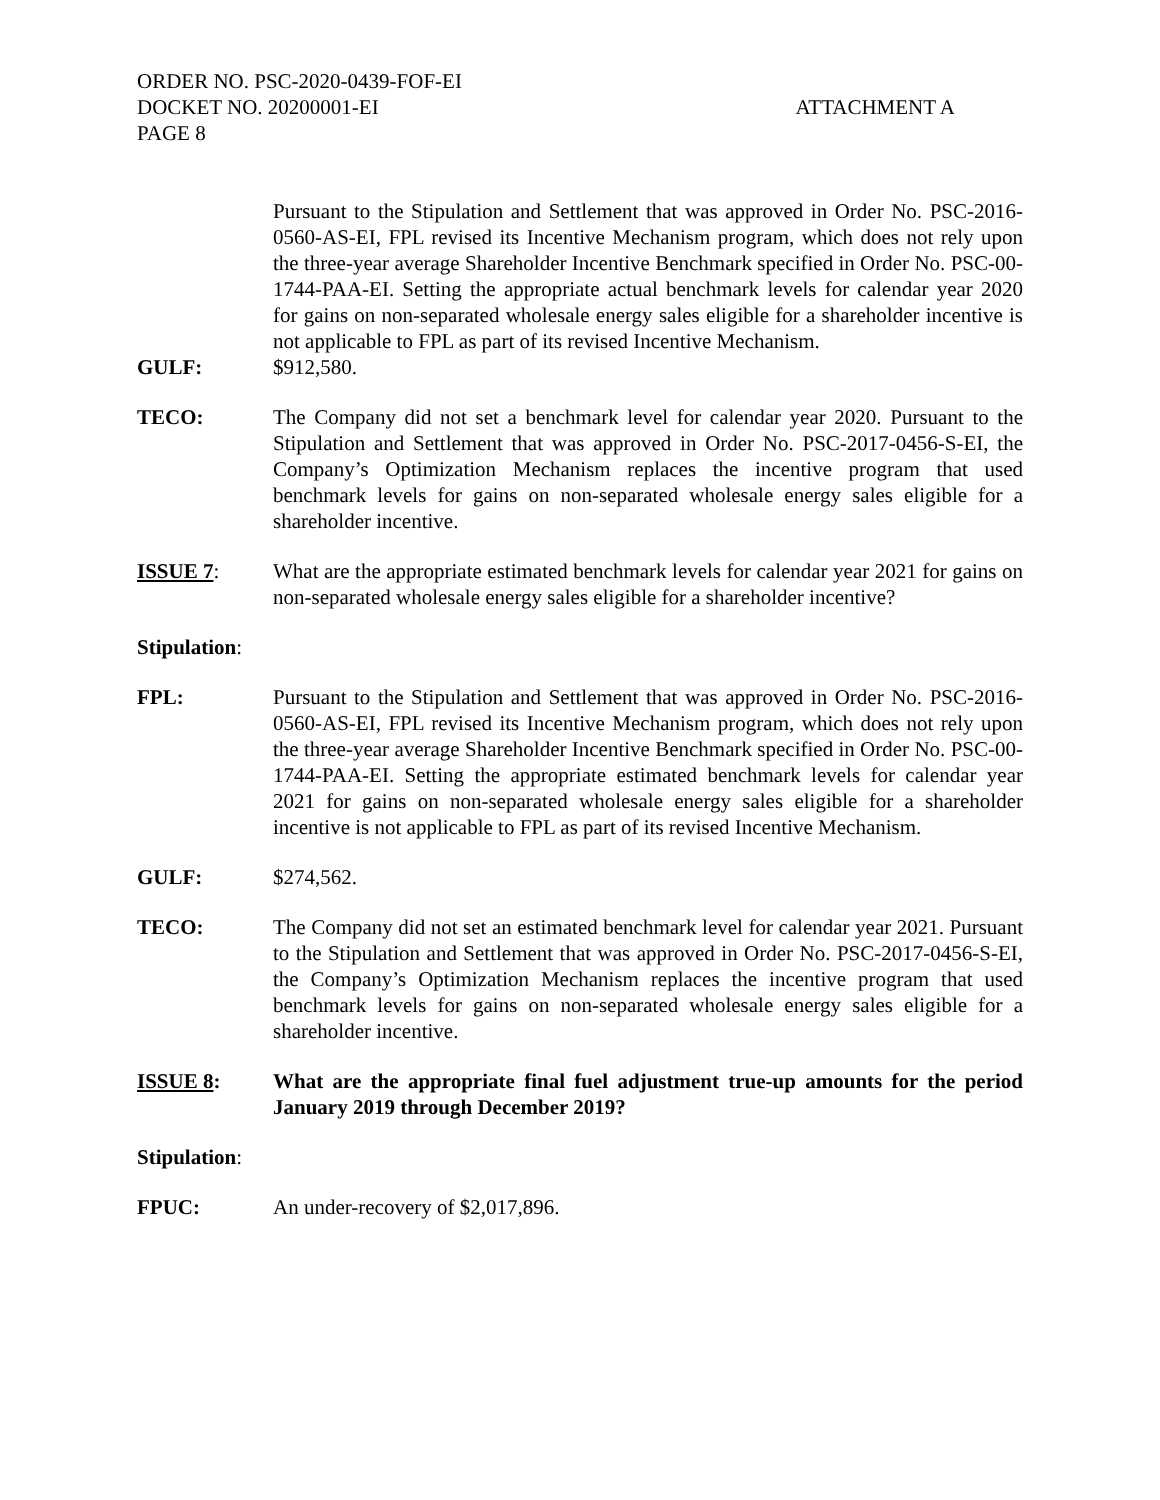ORDER NO. PSC-2020-0439-FOF-EI
DOCKET NO. 20200001-EI
PAGE 8
ATTACHMENT A
Pursuant to the Stipulation and Settlement that was approved in Order No. PSC-2016-0560-AS-EI, FPL revised its Incentive Mechanism program, which does not rely upon the three-year average Shareholder Incentive Benchmark specified in Order No. PSC-00-1744-PAA-EI. Setting the appropriate actual benchmark levels for calendar year 2020 for gains on non-separated wholesale energy sales eligible for a shareholder incentive is not applicable to FPL as part of its revised Incentive Mechanism.
GULF: $912,580.
TECO: The Company did not set a benchmark level for calendar year 2020. Pursuant to the Stipulation and Settlement that was approved in Order No. PSC-2017-0456-S-EI, the Company’s Optimization Mechanism replaces the incentive program that used benchmark levels for gains on non-separated wholesale energy sales eligible for a shareholder incentive.
ISSUE 7: What are the appropriate estimated benchmark levels for calendar year 2021 for gains on non-separated wholesale energy sales eligible for a shareholder incentive?
Stipulation:
FPL: Pursuant to the Stipulation and Settlement that was approved in Order No. PSC-2016-0560-AS-EI, FPL revised its Incentive Mechanism program, which does not rely upon the three-year average Shareholder Incentive Benchmark specified in Order No. PSC-00-1744-PAA-EI. Setting the appropriate estimated benchmark levels for calendar year 2021 for gains on non-separated wholesale energy sales eligible for a shareholder incentive is not applicable to FPL as part of its revised Incentive Mechanism.
GULF: $274,562.
TECO: The Company did not set an estimated benchmark level for calendar year 2021. Pursuant to the Stipulation and Settlement that was approved in Order No. PSC-2017-0456-S-EI, the Company’s Optimization Mechanism replaces the incentive program that used benchmark levels for gains on non-separated wholesale energy sales eligible for a shareholder incentive.
ISSUE 8: What are the appropriate final fuel adjustment true-up amounts for the period January 2019 through December 2019?
Stipulation:
FPUC: An under-recovery of $2,017,896.